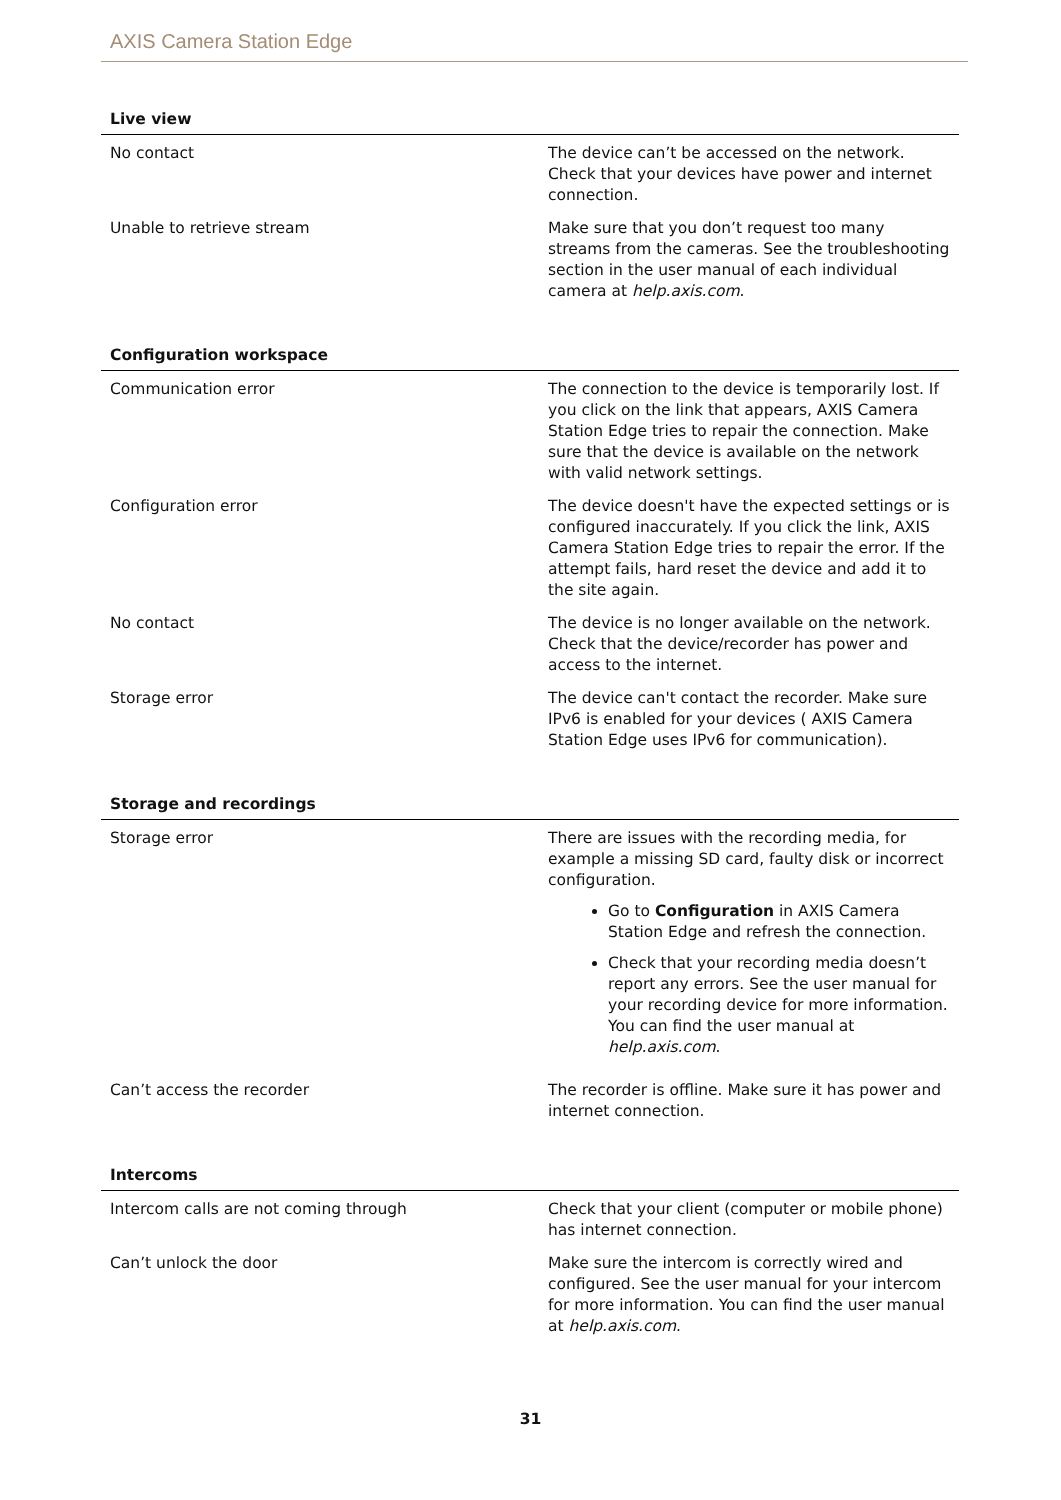AXIS Camera Station Edge
| Live view | |
| --- | --- |
| No contact | The device can’t be accessed on the network. Check that your devices have power and internet connection. |
| Unable to retrieve stream | Make sure that you don’t request too many streams from the cameras. See the troubleshooting section in the user manual of each individual camera at help.axis.com . |
| Configuration workspace | |
| --- | --- |
| Communication error | The connection to the device is temporarily lost. If you click on the link that appears, AXIS Camera Station Edge tries to repair the connection. Make sure that the device is available on the network with valid network settings. |
| Configuration error | The device doesn't have the expected settings or is configured inaccurately. If you click the link, AXIS Camera Station Edge tries to repair the error. If the attempt fails, hard reset the device and add it to the site again. |
| No contact | The device is no longer available on the network. Check that the device/recorder has power and access to the internet. |
| Storage error | The device can't contact the recorder. Make sure IPv6 is enabled for your devices ( AXIS Camera Station Edge uses IPv6 for communication). |
| Storage and recordings | |
| --- | --- |
| Storage error | There are issues with the recording media, for example a missing SD card, faulty disk or incorrect configuration. Go to Configuration in AXIS Camera Station Edge and refresh the connection. Check that your recording media doesn’t report any errors. See the user manual for your recording device for more information. You can find the user manual at help.axis.com . |
| Can’t access the recorder | The recorder is offline. Make sure it has power and internet connection. |
| Intercoms | |
| --- | --- |
| Intercom calls are not coming through | Check that your client (computer or mobile phone) has internet connection. |
| Can’t unlock the door | Make sure the intercom is correctly wired and configured. See the user manual for your intercom for more information. You can find the user manual at help.axis.com . |
31